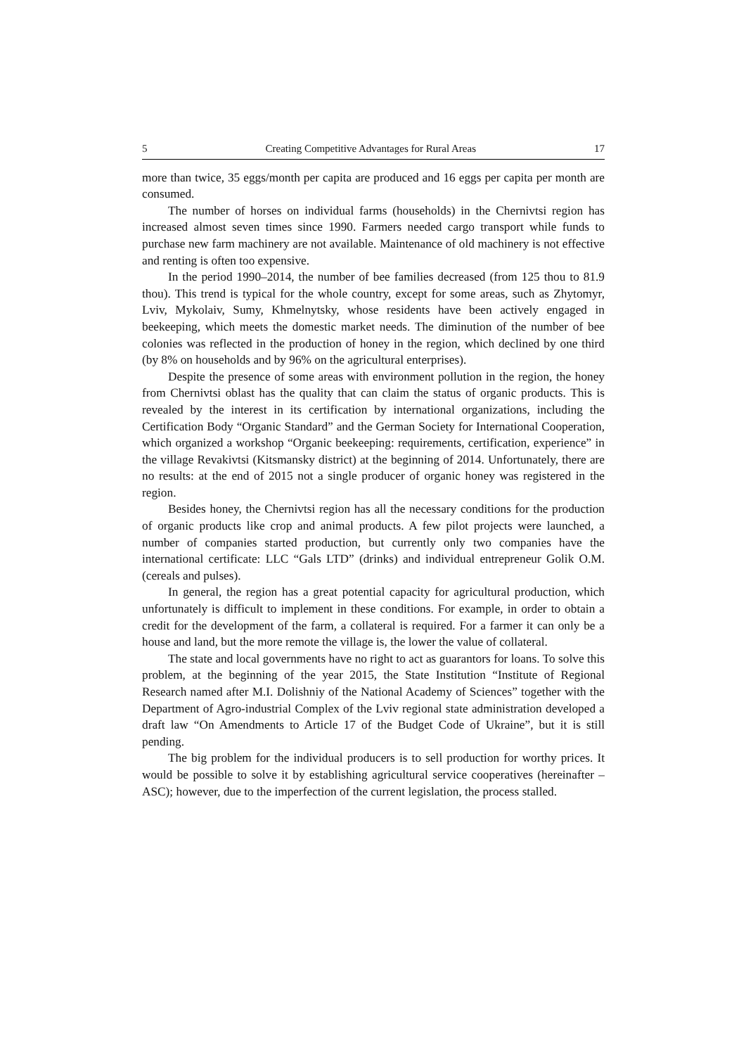5 Creating Competitive Advantages for Rural Areas 17
more than twice, 35 eggs/month per capita are produced and 16 eggs per capita per month are consumed.
The number of horses on individual farms (households) in the Chernivtsi region has increased almost seven times since 1990. Farmers needed cargo transport while funds to purchase new farm machinery are not available. Maintenance of old machinery is not effective and renting is often too expensive.
In the period 1990–2014, the number of bee families decreased (from 125 thou to 81.9 thou). This trend is typical for the whole country, except for some areas, such as Zhytomyr, Lviv, Mykolaiv, Sumy, Khmelnytsky, whose residents have been actively engaged in beekeeping, which meets the domestic market needs. The diminution of the number of bee colonies was reflected in the production of honey in the region, which declined by one third (by 8% on households and by 96% on the agricultural enterprises).
Despite the presence of some areas with environment pollution in the region, the honey from Chernivtsi oblast has the quality that can claim the status of organic products. This is revealed by the interest in its certification by international organizations, including the Certification Body “Organic Standard” and the German Society for International Cooperation, which organized a workshop “Organic beekeeping: requirements, certification, experience” in the village Revakivtsi (Kitsmansky district) at the beginning of 2014. Unfortunately, there are no results: at the end of 2015 not a single producer of organic honey was registered in the region.
Besides honey, the Chernivtsi region has all the necessary conditions for the production of organic products like crop and animal products. A few pilot projects were launched, a number of companies started production, but currently only two companies have the international certificate: LLC “Gals LTD” (drinks) and individual entrepreneur Golik O.M. (cereals and pulses).
In general, the region has a great potential capacity for agricultural production, which unfortunately is difficult to implement in these conditions. For example, in order to obtain a credit for the development of the farm, a collateral is required. For a farmer it can only be a house and land, but the more remote the village is, the lower the value of collateral.
The state and local governments have no right to act as guarantors for loans. To solve this problem, at the beginning of the year 2015, the State Institution “Institute of Regional Research named after M.I. Dolishniy of the National Academy of Sciences” together with the Department of Agro-industrial Complex of the Lviv regional state administration developed a draft law “On Amendments to Article 17 of the Budget Code of Ukraine”, but it is still pending.
The big problem for the individual producers is to sell production for worthy prices. It would be possible to solve it by establishing agricultural service cooperatives (hereinafter – ASC); however, due to the imperfection of the current legislation, the process stalled.